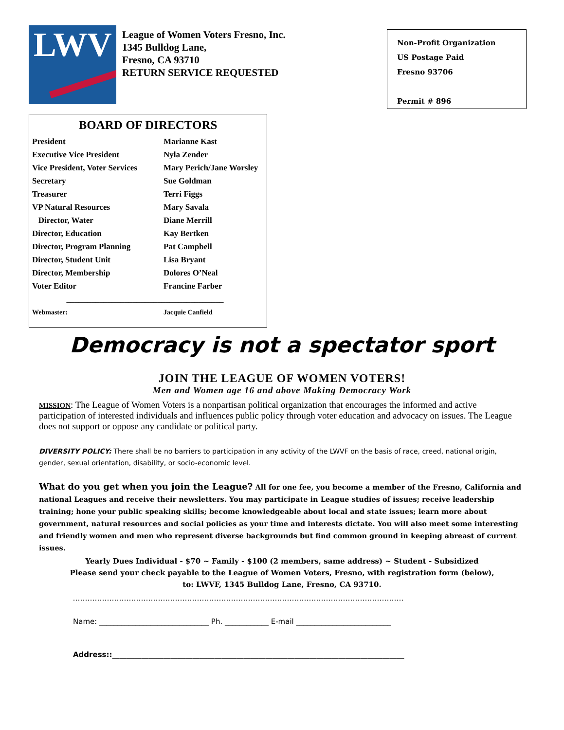LWV
League of Women Voters Fresno, Inc.
1345 Bulldog Lane,
Fresno, CA 93710
RETURN SERVICE REQUESTED
Non-Profit Organization
US Postage Paid
Fresno 93706
Permit # 896
BOARD OF DIRECTORS
| President | Marianne Kast |
| Executive Vice President | Nyla Zender |
| Vice President, Voter Services | Mary Perich/Jane Worsley |
| Secretary | Sue Goldman |
| Treasurer | Terri Figgs |
| VP Natural Resources | Mary Savala |
| Director, Water | Diane Merrill |
| Director, Education | Kay Bertken |
| Director, Program Planning | Pat Campbell |
| Director, Student Unit | Lisa Bryant |
| Director, Membership | Dolores O’Neal |
| Voter Editor | Francine Farber |
| ______________________________________ | |
| Webmaster: | Jacquie Canfield |
Democracy is not a spectator sport
JOIN THE LEAGUE OF WOMEN VOTERS!
Men and Women age 16 and above Making Democracy Work
MISSION: The League of Women Voters is a nonpartisan political organization that encourages the informed and active participation of interested individuals and influences public policy through voter education and advocacy on issues. The League does not support or oppose any candidate or political party.
DIVERSITY POLICY: There shall be no barriers to participation in any activity of the LWVF on the basis of race, creed, national origin, gender, sexual orientation, disability, or socio-economic level.
What do you get when you join the League? All for one fee, you become a member of the Fresno, California and national Leagues and receive their newsletters. You may participate in League studies of issues; receive leadership training; hone your public speaking skills; become knowledgeable about local and state issues; learn more about government, natural resources and social policies as your time and interests dictate. You will also meet some interesting and friendly women and men who represent diverse backgrounds but find common ground in keeping abreast of current issues.
Yearly Dues Individual - $70 ~ Family - $100 (2 members, same address) ~ Student - Subsidized
Please send your check payable to the League of Women Voters, Fresno, with registration form (below),
to: LWVF, 1345 Bulldog Lane, Fresno, CA 93710.
........................................................................................................................................
Name: ______________________________ Ph. ____________ E-mail __________________________
Address::________________________________________________________________________________